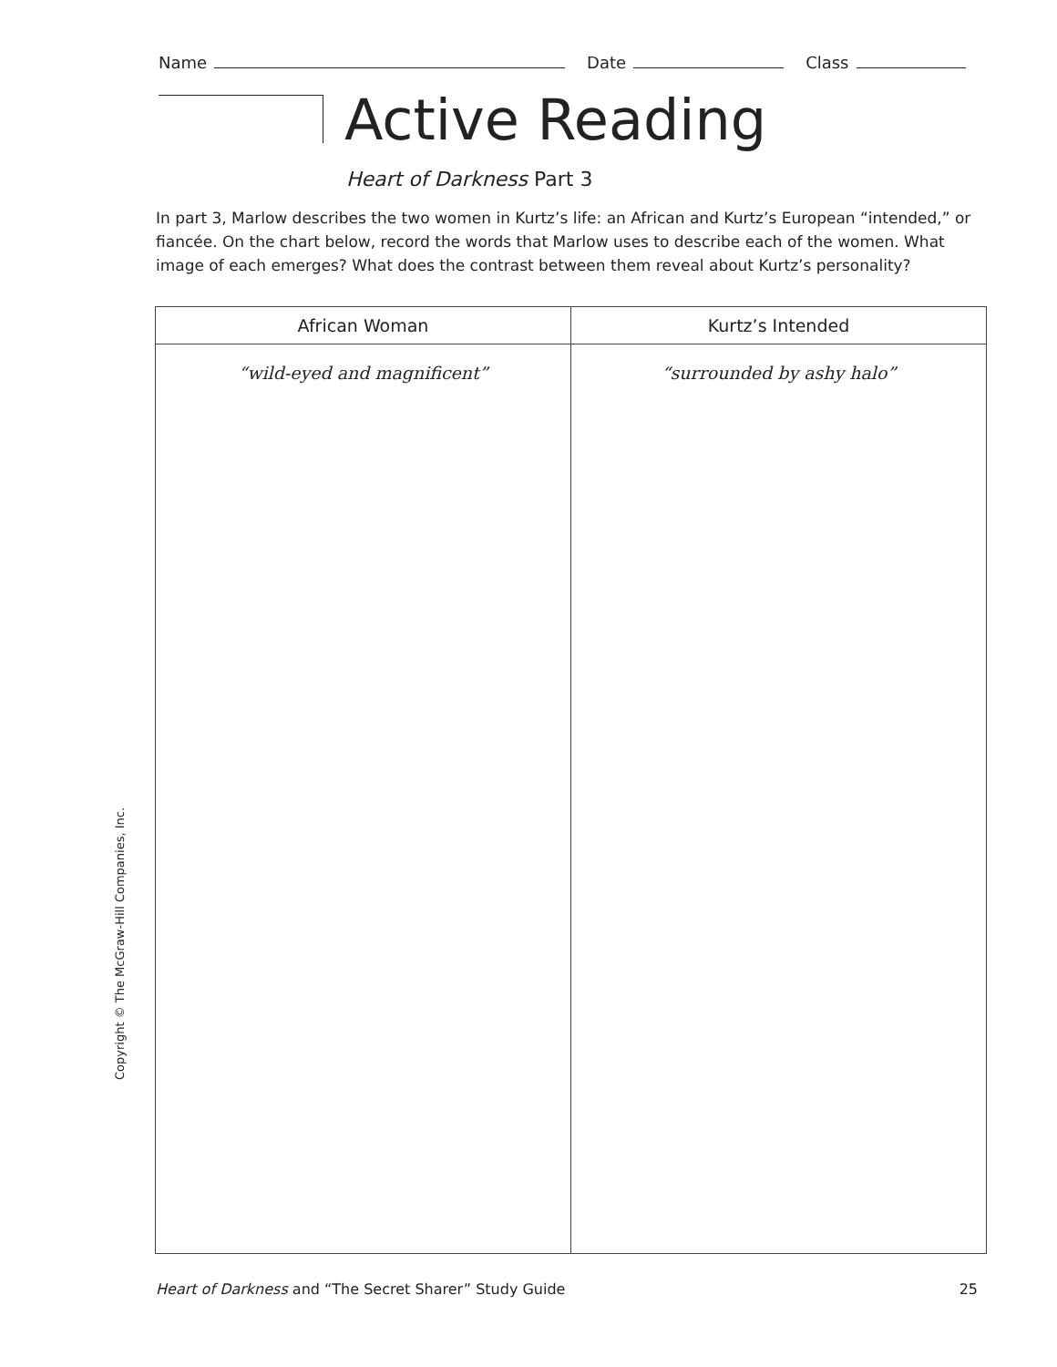Name Date Class
Active Reading
Heart of Darkness Part 3
In part 3, Marlow describes the two women in Kurtz’s life: an African and Kurtz’s European “intended,” or fiancée. On the chart below, record the words that Marlow uses to describe each of the women. What image of each emerges? What does the contrast between them reveal about Kurtz’s personality?
| African Woman | Kurtz’s Intended |
| --- | --- |
| “wild-eyed and magnificent” | “surrounded by ashy halo” |
Copyright © The McGraw-Hill Companies, Inc.
Heart of Darkness and “The Secret Sharer” Study Guide 25